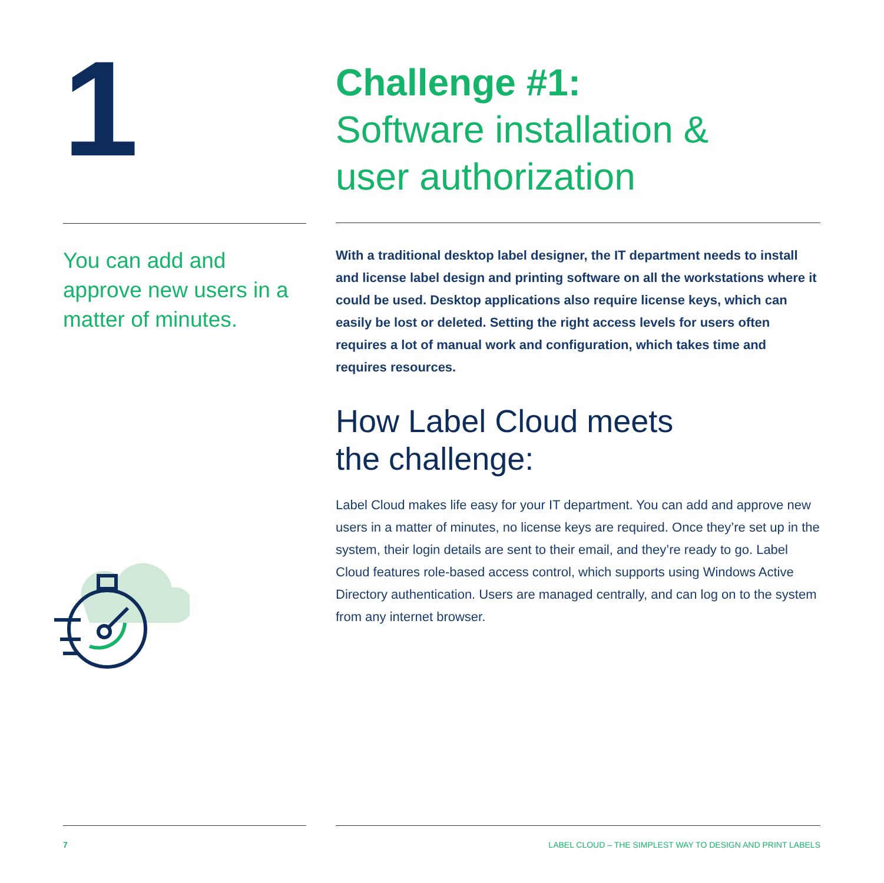1
You can add and approve new users in a matter of minutes.
Challenge #1:
Software installation &
user authorization
With a traditional desktop label designer, the IT department needs to install and license label design and printing software on all the workstations where it could be used. Desktop applications also require license keys, which can easily be lost or deleted. Setting the right access levels for users often requires a lot of manual work and configuration, which takes time and requires resources.
How Label Cloud meets
the challenge:
Label Cloud makes life easy for your IT department. You can add and approve new users in a matter of minutes, no license keys are required. Once they’re set up in the system, their login details are sent to their email, and they’re ready to go. Label Cloud features role-based access control, which supports using Windows Active Directory authentication. Users are managed centrally, and can log on to the system from any internet browser.
7 LABEL CLOUD – THE SIMPLEST WAY TO DESIGN AND PRINT LABELS